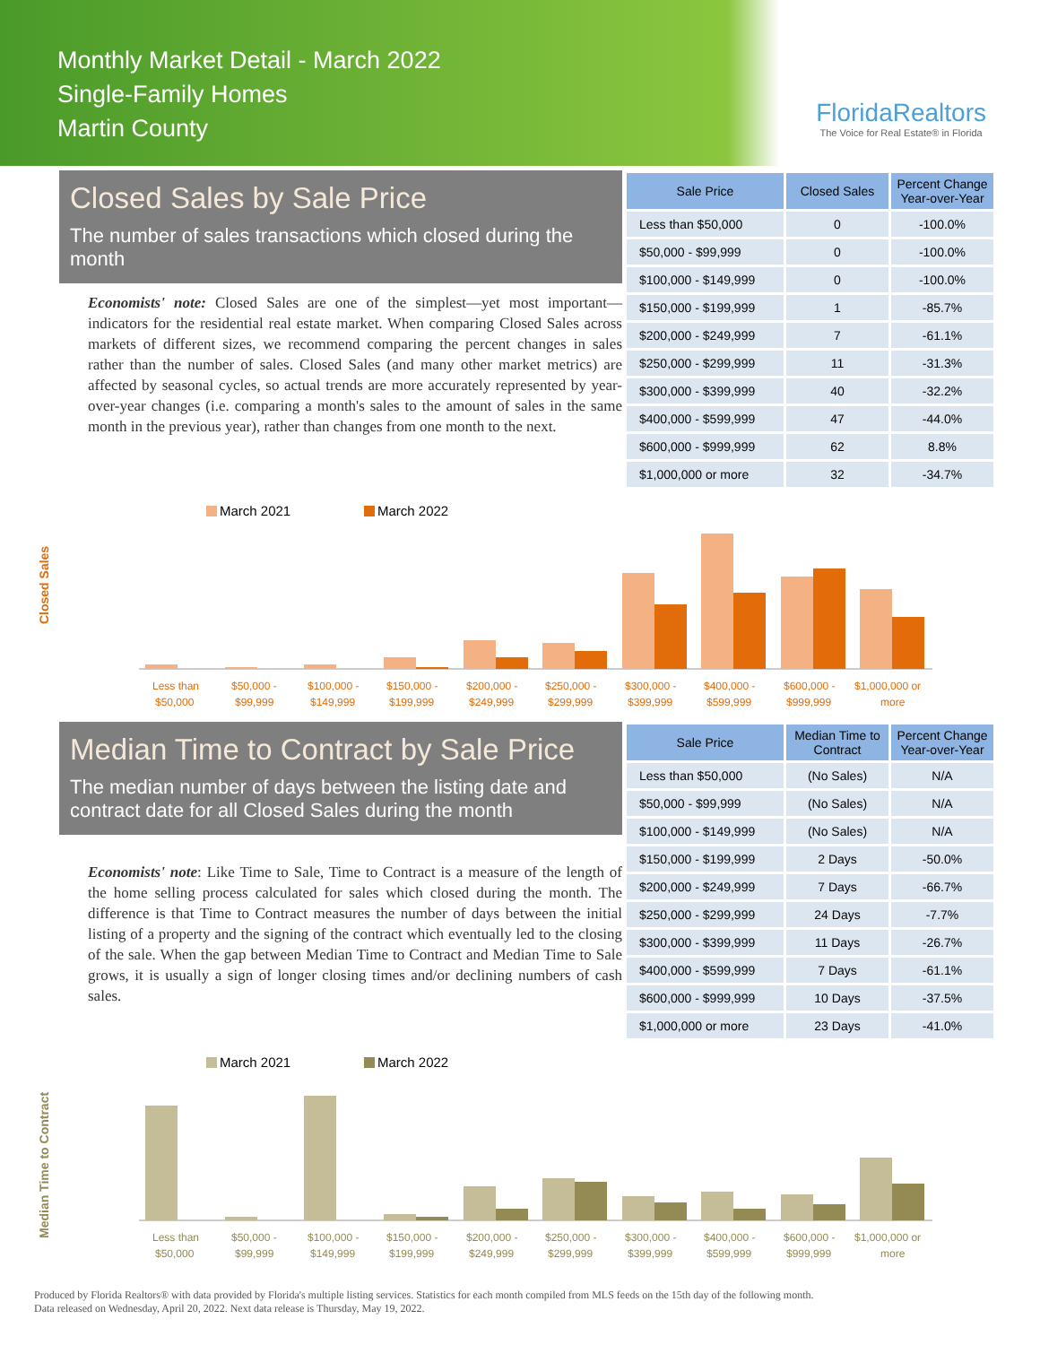Monthly Market Detail - March 2022
Single-Family Homes
Martin County
FloridaRealtors
The Voice for Real Estate® in Florida
Closed Sales by Sale Price
The number of sales transactions which closed during the month
Economists' note: Closed Sales are one of the simplest—yet most important—indicators for the residential real estate market. When comparing Closed Sales across markets of different sizes, we recommend comparing the percent changes in sales rather than the number of sales. Closed Sales (and many other market metrics) are affected by seasonal cycles, so actual trends are more accurately represented by year-over-year changes (i.e. comparing a month's sales to the amount of sales in the same month in the previous year), rather than changes from one month to the next.
| Sale Price | Closed Sales | Percent Change Year-over-Year |
| --- | --- | --- |
| Less than $50,000 | 0 | -100.0% |
| $50,000 - $99,999 | 0 | -100.0% |
| $100,000 - $149,999 | 0 | -100.0% |
| $150,000 - $199,999 | 1 | -85.7% |
| $200,000 - $249,999 | 7 | -61.1% |
| $250,000 - $299,999 | 11 | -31.3% |
| $300,000 - $399,999 | 40 | -32.2% |
| $400,000 - $599,999 | 47 | -44.0% |
| $600,000 - $999,999 | 62 | 8.8% |
| $1,000,000 or more | 32 | -34.7% |
March 2021
March 2022
Closed Sales
Less than
$50,000
$50,000 -
$99,999
$100,000 -
$149,999
$150,000 -
$199,999
$200,000 -
$249,999
$250,000 -
$299,999
$300,000 -
$399,999
$400,000 -
$599,999
$600,000 -
$999,999
$1,000,000 or
more
Median Time to Contract by Sale Price
The median number of days between the listing date and contract date for all Closed Sales during the month
Economists' note: Like Time to Sale, Time to Contract is a measure of the length of the home selling process calculated for sales which closed during the month. The difference is that Time to Contract measures the number of days between the initial listing of a property and the signing of the contract which eventually led to the closing of the sale. When the gap between Median Time to Contract and Median Time to Sale grows, it is usually a sign of longer closing times and/or declining numbers of cash sales.
| Sale Price | Median Time to Contract | Percent Change Year-over-Year |
| --- | --- | --- |
| Less than $50,000 | (No Sales) | N/A |
| $50,000 - $99,999 | (No Sales) | N/A |
| $100,000 - $149,999 | (No Sales) | N/A |
| $150,000 - $199,999 | 2 Days | -50.0% |
| $200,000 - $249,999 | 7 Days | -66.7% |
| $250,000 - $299,999 | 24 Days | -7.7% |
| $300,000 - $399,999 | 11 Days | -26.7% |
| $400,000 - $599,999 | 7 Days | -61.1% |
| $600,000 - $999,999 | 10 Days | -37.5% |
| $1,000,000 or more | 23 Days | -41.0% |
March 2021
March 2022
Median Time to Contract
Less than
$50,000
$50,000 -
$99,999
$100,000 -
$149,999
$150,000 -
$199,999
$200,000 -
$249,999
$250,000 -
$299,999
$300,000 -
$399,999
$400,000 -
$599,999
$600,000 -
$999,999
$1,000,000 or
more
Produced by Florida Realtors® with data provided by Florida's multiple listing services. Statistics for each month compiled from MLS feeds on the 15th day of the following month.
Data released on Wednesday, April 20, 2022. Next data release is Thursday, May 19, 2022.